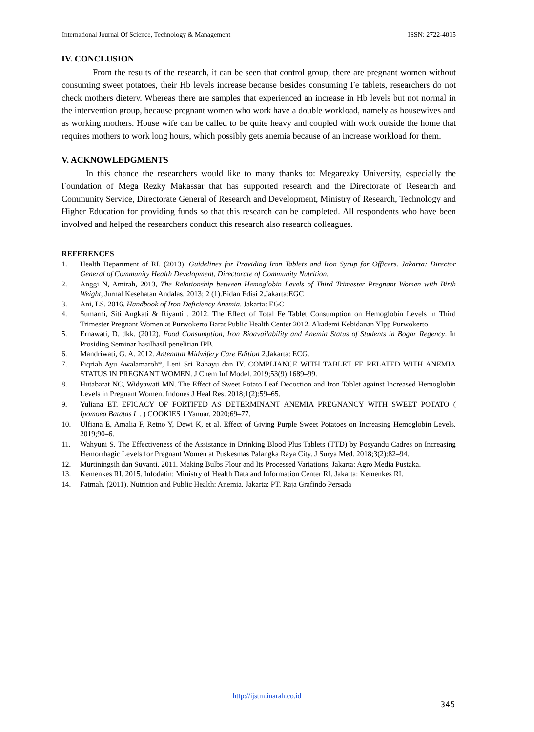International Journal Of Science, Technology & Management ISSN: 2722-4015
IV. CONCLUSION
From the results of the research, it can be seen that control group, there are pregnant women without consuming sweet potatoes, their Hb levels increase because besides consuming Fe tablets, researchers do not check mothers dietery. Whereas there are samples that experienced an increase in Hb levels but not normal in the intervention group, because pregnant women who work have a double workload, namely as housewives and as working mothers. House wife can be called to be quite heavy and coupled with work outside the home that requires mothers to work long hours, which possibly gets anemia because of an increase workload for them.
V. ACKNOWLEDGMENTS
In this chance the researchers would like to many thanks to: Megarezky University, especially the Foundation of Mega Rezky Makassar that has supported research and the Directorate of Research and Community Service, Directorate General of Research and Development, Ministry of Research, Technology and Higher Education for providing funds so that this research can be completed. All respondents who have been involved and helped the researchers conduct this research also research colleagues.
REFERENCES
1. Health Department of RI. (2013). Guidelines for Providing Iron Tablets and Iron Syrup for Officers. Jakarta: Director General of Community Health Development, Directorate of Community Nutrition.
2. Anggi N, Amirah, 2013, The Relationship between Hemoglobin Levels of Third Trimester Pregnant Women with Birth Weight, Jurnal Kesehatan Andalas. 2013; 2 (1).Bidan Edisi 2.Jakarta:EGC
3. Ani, LS. 2016. Handbook of Iron Deficiency Anemia. Jakarta: EGC
4. Sumarni, Siti Angkati & Riyanti . 2012. The Effect of Total Fe Tablet Consumption on Hemoglobin Levels in Third Trimester Pregnant Women at Purwokerto Barat Public Health Center 2012. Akademi Kebidanan Ylpp Purwokerto
5. Ernawati, D. dkk. (2012). Food Consumption, Iron Bioavailability and Anemia Status of Students in Bogor Regency. In Prosiding Seminar hasilhasil penelitian IPB.
6. Mandriwati, G. A. 2012. Antenatal Midwifery Care Edition 2.Jakarta: ECG.
7. Fiqriah Ayu Awalamaroh*, Leni Sri Rahayu dan IY. COMPLIANCE WITH TABLET FE RELATED WITH ANEMIA STATUS IN PREGNANT WOMEN. J Chem Inf Model. 2019;53(9):1689–99.
8. Hutabarat NC, Widyawati MN. The Effect of Sweet Potato Leaf Decoction and Iron Tablet against Increased Hemoglobin Levels in Pregnant Women. Indones J Heal Res. 2018;1(2):59–65.
9. Yuliana ET. EFICACY OF FORTIFED AS DETERMINANT ANEMIA PREGNANCY WITH SWEET POTATO ( Ipomoea Batatas L . ) COOKIES 1 Yanuar. 2020;69–77.
10. Ulfiana E, Amalia F, Retno Y, Dewi K, et al. Effect of Giving Purple Sweet Potatoes on Increasing Hemoglobin Levels. 2019;90–6.
11. Wahyuni S. The Effectiveness of the Assistance in Drinking Blood Plus Tablets (TTD) by Posyandu Cadres on Increasing Hemorrhagic Levels for Pregnant Women at Puskesmas Palangka Raya City. J Surya Med. 2018;3(2):82–94.
12. Murtiningsih dan Suyanti. 2011. Making Bulbs Flour and Its Processed Variations, Jakarta: Agro Media Pustaka.
13. Kemenkes RI. 2015. Infodatin: Ministry of Health Data and Information Center RI. Jakarta: Kemenkes RI.
14. Fatmah. (2011). Nutrition and Public Health: Anemia. Jakarta: PT. Raja Grafindo Persada
http://ijstm.inarah.co.id
345